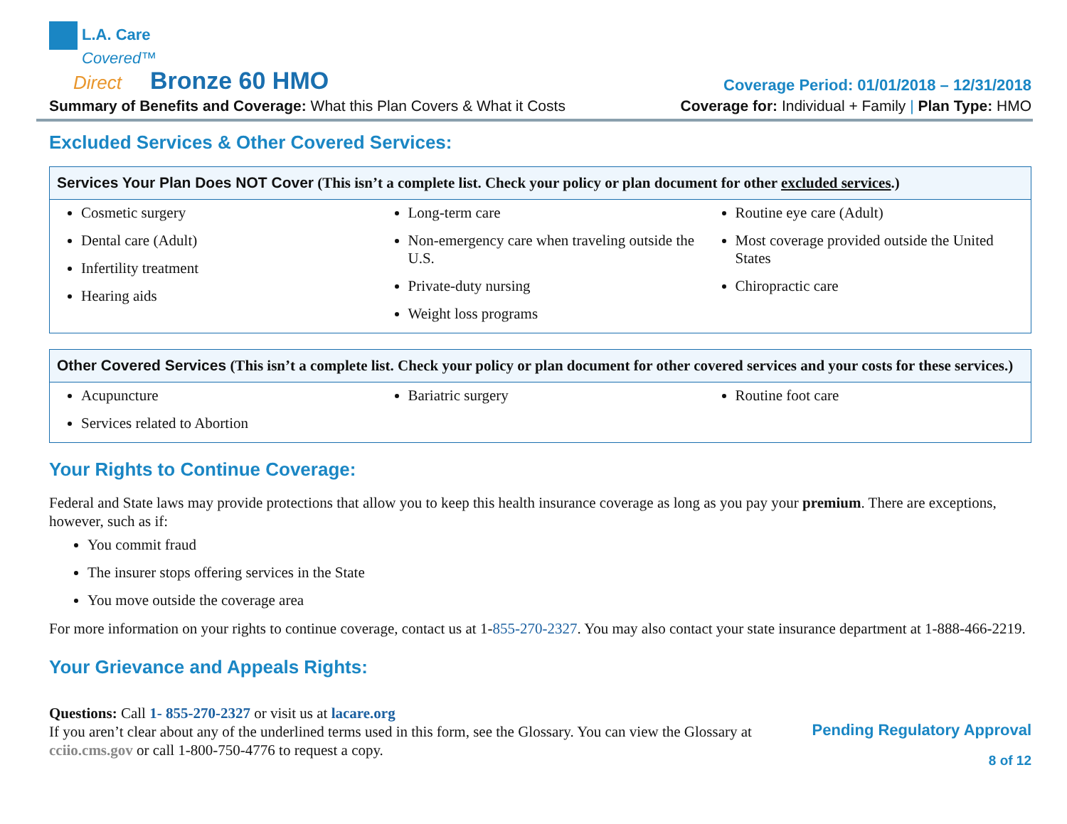L.A. Care
Covered™
Direct Bronze 60 HMO
Coverage Period: 01/01/2018 – 12/31/2018
Summary of Benefits and Coverage: What this Plan Covers & What it Costs Coverage for: Individual + Family | Plan Type: HMO
Excluded Services & Other Covered Services:
| Services Your Plan Does NOT Cover (This isn’t a complete list. Check your policy or plan document for other excluded services .) | | |
| --- | --- | --- |
| Cosmetic surgery Dental care (Adult) Infertility treatment Hearing aids | Long-term care Non-emergency care when traveling outside the U.S. Private-duty nursing Weight loss programs | Routine eye care (Adult) Most coverage provided outside the United States Chiropractic care |
| Other Covered Services (This isn’t a complete list. Check your policy or plan document for other covered services and your costs for these services.) | | |
| --- | --- | --- |
| Acupuncture Services related to Abortion | Bariatric surgery | Routine foot care |
Your Rights to Continue Coverage:
Federal and State laws may provide protections that allow you to keep this health insurance coverage as long as you pay your premium. There are exceptions, however, such as if:
You commit fraud
The insurer stops offering services in the State
You move outside the coverage area
For more information on your rights to continue coverage, contact us at 1-855-270-2327. You may also contact your state insurance department at 1-888-466-2219.
Your Grievance and Appeals Rights:
Questions: Call 1- 855-270-2327 or visit us at lacare.org
If you aren’t clear about any of the underlined terms used in this form, see the Glossary. You can view the Glossary at cciio.cms.gov or call 1-800-750-4776 to request a copy.
Pending Regulatory Approval
8 of 12